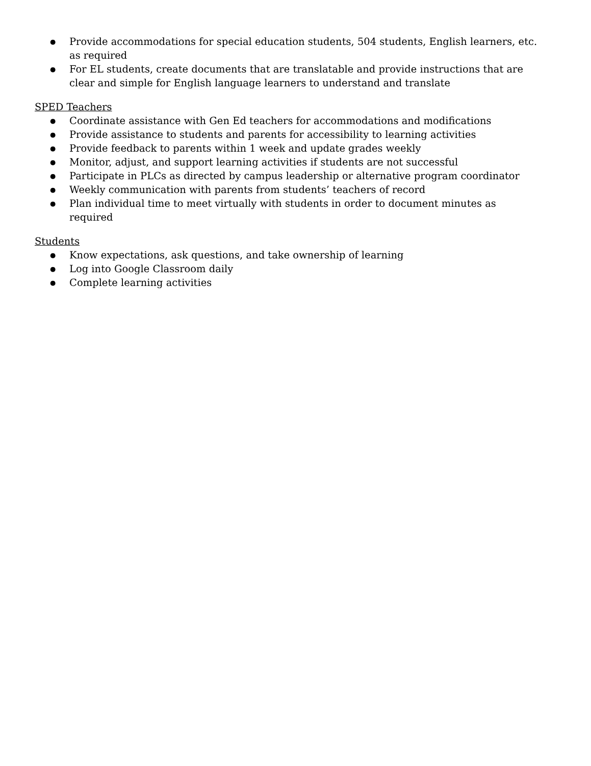● Provide accommodations for special education students, 504 students, English learners, etc. as required
● For EL students, create documents that are translatable and provide instructions that are clear and simple for English language learners to understand and translate
SPED Teachers
● Coordinate assistance with Gen Ed teachers for accommodations and modifications
● Provide assistance to students and parents for accessibility to learning activities
● Provide feedback to parents within 1 week and update grades weekly
● Monitor, adjust, and support learning activities if students are not successful
● Participate in PLCs as directed by campus leadership or alternative program coordinator
● Weekly communication with parents from students’ teachers of record
● Plan individual time to meet virtually with students in order to document minutes as required
Students
● Know expectations, ask questions, and take ownership of learning
● Log into Google Classroom daily
● Complete learning activities